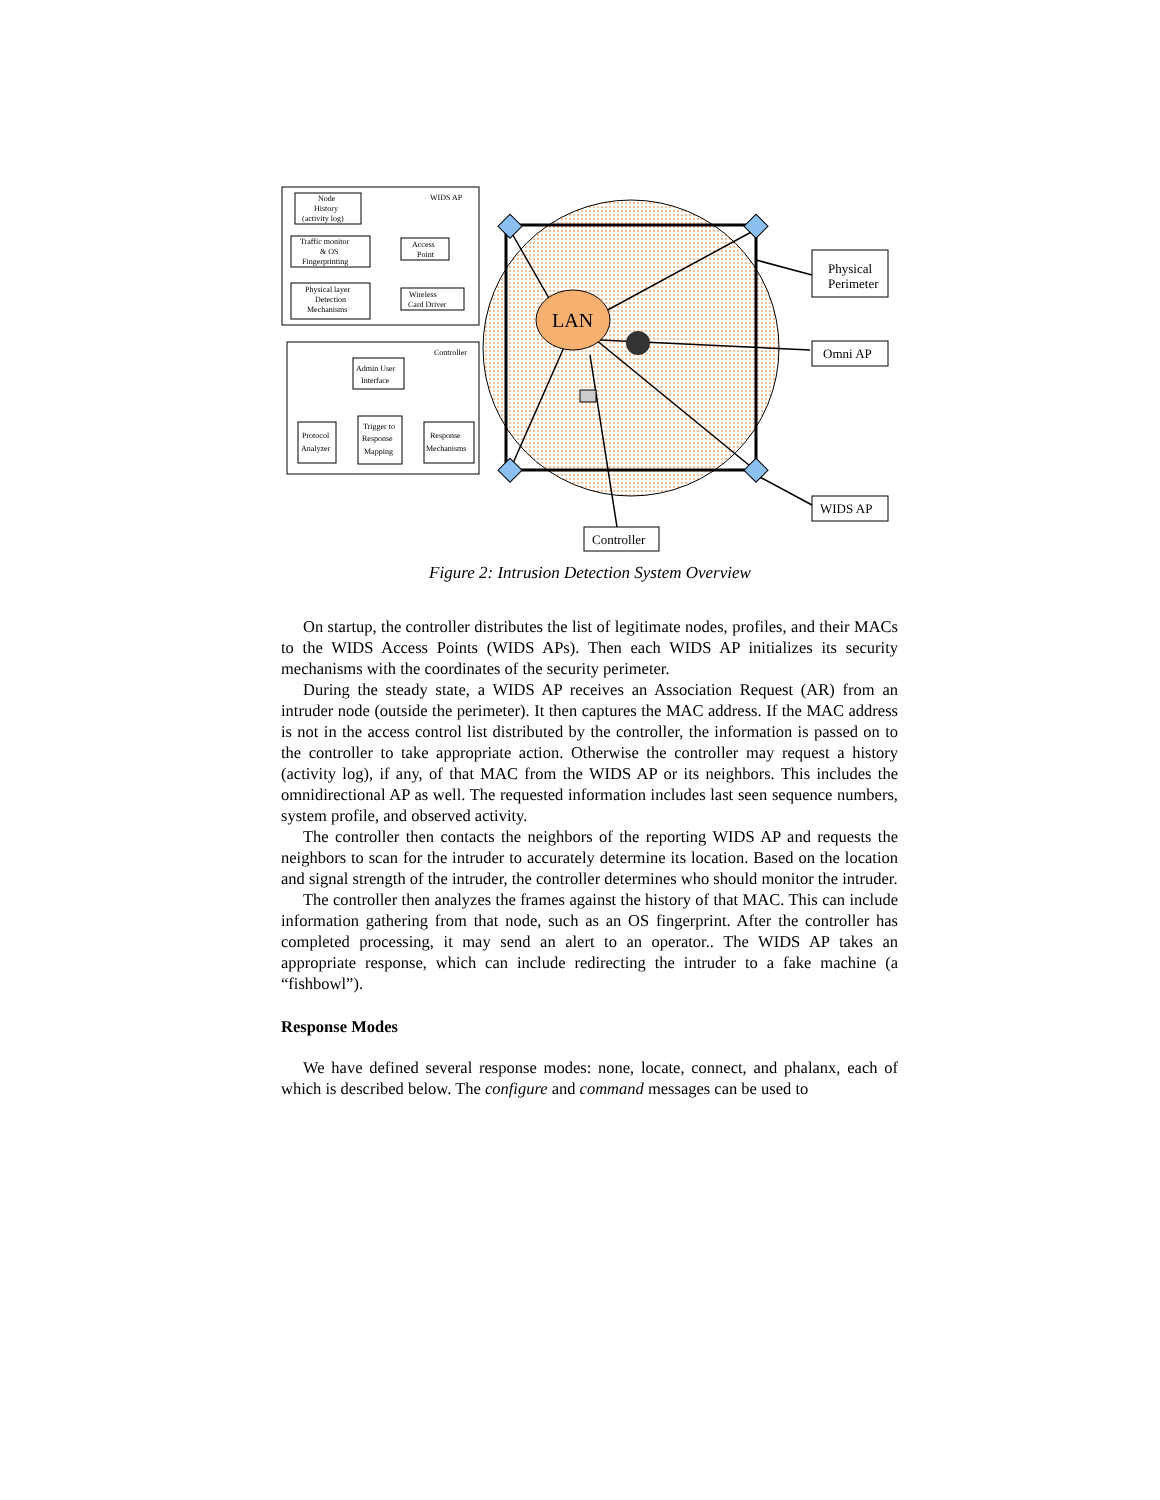LAN
Physical
Perimeter
Omni AP
WIDS AP
Controller
WIDS AP
Node
History
(activity log)
Traffic monitor
& OS
Fingerprinting
Access
Point
Physical layer
Detection
Mechanisms
Wireless
Card Driver
Controller
Admin User
Interface
Trigger to
Response
Mapping
Protocol
Analyzer
Response
Mechanisms
Figure 2: Intrusion Detection System Overview
On startup, the controller distributes the list of legitimate nodes, profiles, and their MACs to the WIDS Access Points (WIDS APs). Then each WIDS AP initializes its security mechanisms with the coordinates of the security perimeter.
During the steady state, a WIDS AP receives an Association Request (AR) from an intruder node (outside the perimeter). It then captures the MAC address. If the MAC address is not in the access control list distributed by the controller, the information is passed on to the controller to take appropriate action. Otherwise the controller may request a history (activity log), if any, of that MAC from the WIDS AP or its neighbors. This includes the omnidirectional AP as well. The requested information includes last seen sequence numbers, system profile, and observed activity.
The controller then contacts the neighbors of the reporting WIDS AP and requests the neighbors to scan for the intruder to accurately determine its location. Based on the location and signal strength of the intruder, the controller determines who should monitor the intruder.
The controller then analyzes the frames against the history of that MAC. This can include information gathering from that node, such as an OS fingerprint. After the controller has completed processing, it may send an alert to an operator.. The WIDS AP takes an appropriate response, which can include redirecting the intruder to a fake machine (a “fishbowl”).
Response Modes
We have defined several response modes: none, locate, connect, and phalanx, each of which is described below. The configure and command messages can be used to